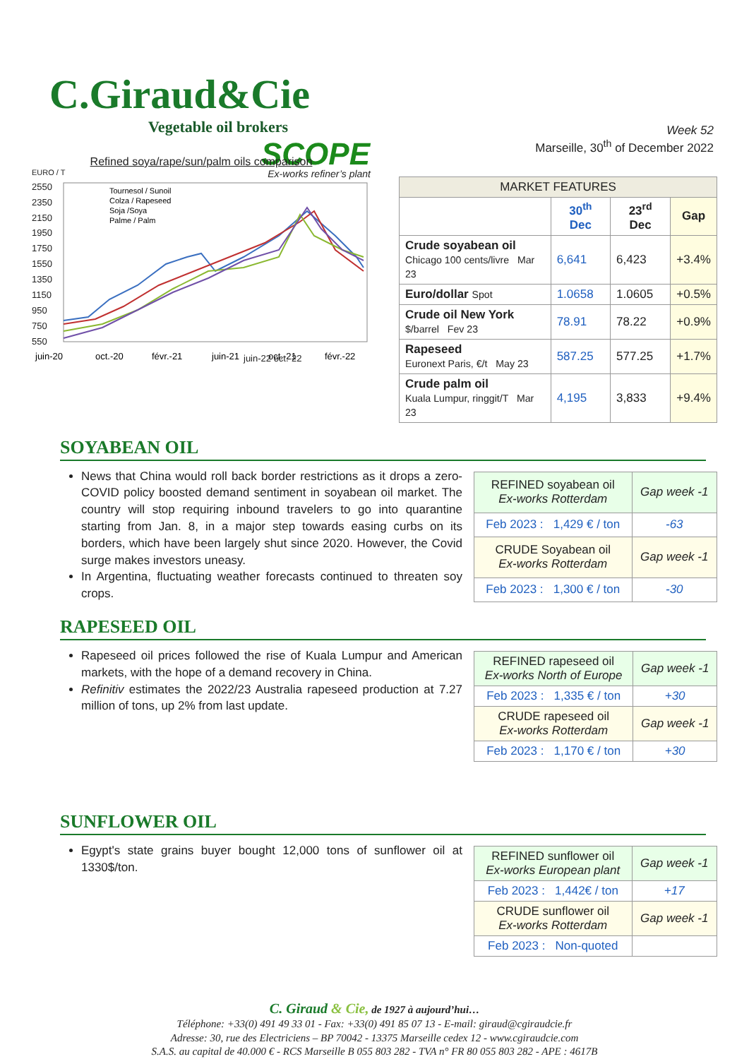C.Giraud&Cie
Vegetable oil brokers
SCOPE
Week 52
Marseille, 30<sup>th</sup> of December 2022
Refined soya/rape/sun/palm oils comparison
EURO / T Ex-works refiner’s plant
2550
2350
2150
1950
1750
1550
1350
1150
950
750
550
juin-20
oct.-20
févr.-21
juin-21
oct.-21
févr.-22
Tournesol / Sunoil
Colza / Rapeseed
Soja /Soya
Palme / Palm
juin-22 oct.-22
| MARKET FEATURES | | | |
| --- | --- | --- | --- |
| | 30<sup>th</sup> Dec | 23<sup>rd</sup> Dec | Gap |
| Crude soyabean oil Chicago 100 cents/livre Mar 23 | 6,641 | 6,423 | +3.4% |
| Euro/dollar Spot | 1.0658 | 1.0605 | +0.5% |
| Crude oil New York $/barrel Fev 23 | 78.91 | 78.22 | +0.9% |
| Rapeseed Euronext Paris, €/t May 23 | 587.25 | 577.25 | +1.7% |
| Crude palm oil Kuala Lumpur, ringgit/T Mar 23 | 4,195 | 3,833 | +9.4% |
SOYABEAN OIL
News that China would roll back border restrictions as it drops a zero-COVID policy boosted demand sentiment in soyabean oil market. The country will stop requiring inbound travelers to go into quarantine starting from Jan. 8, in a major step towards easing curbs on its borders, which have been largely shut since 2020. However, the Covid surge makes investors uneasy.
In Argentina, fluctuating weather forecasts continued to threaten soy crops.
| REFINED soyabean oil Ex-works Rotterdam | Gap week -1 |
| Feb 2023 : 1,429 € / ton | -63 |
| CRUDE Soyabean oil Ex-works Rotterdam | Gap week -1 |
| Feb 2023 : 1,300 € / ton | -30 |
RAPESEED OIL
Rapeseed oil prices followed the rise of Kuala Lumpur and American markets, with the hope of a demand recovery in China.
Refinitiv estimates the 2022/23 Australia rapeseed production at 7.27 million of tons, up 2% from last update.
| REFINED rapeseed oil Ex-works North of Europe | Gap week -1 |
| Feb 2023 : 1,335 € / ton | +30 |
| CRUDE rapeseed oil Ex-works Rotterdam | Gap week -1 |
| Feb 2023 : 1,170 € / ton | +30 |
SUNFLOWER OIL
Egypt's state grains buyer bought 12,000 tons of sunflower oil at 1330$/ton.
| REFINED sunflower oil Ex-works European plant | Gap week -1 |
| Feb 2023 : 1,442€ / ton | +17 |
| CRUDE sunflower oil Ex-works Rotterdam | Gap week -1 |
| Feb 2023 : Non-quoted | |
C. Giraud & Cie, de 1927 à aujourd’hui…
Téléphone: +33(0) 491 49 33 01 - Fax: +33(0) 491 85 07 13 - E-mail: giraud@cgiraudcie.fr
Adresse: 30, rue des Electriciens – BP 70042 - 13375 Marseille cedex 12 - www.cgiraudcie.com
S.A.S. au capital de 40.000 € - RCS Marseille B 055 803 282 - TVA n° FR 80 055 803 282 - APE : 4617B